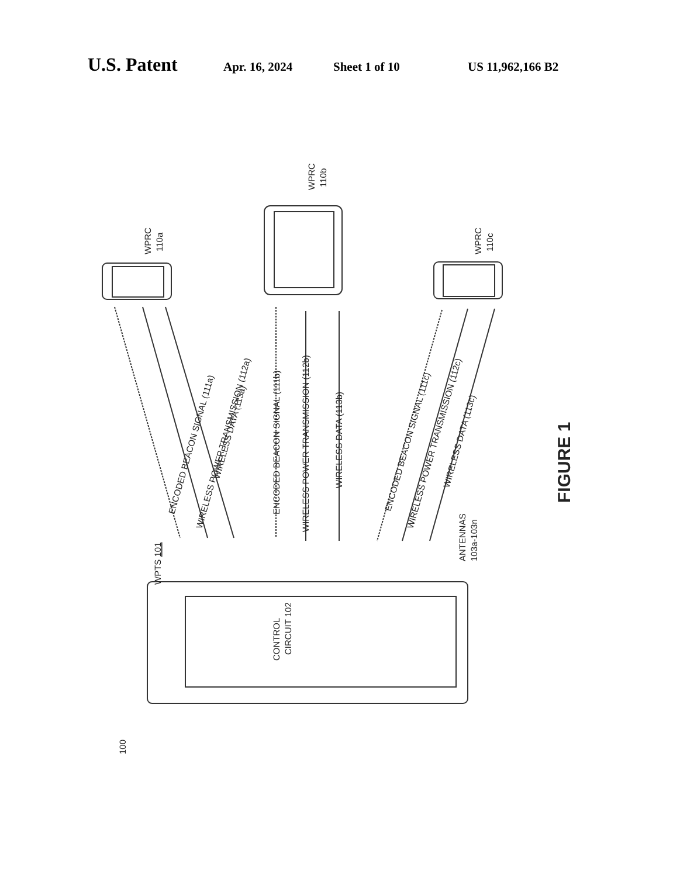U.S. Patent Apr. 16, 2024 Sheet 1 of 10 US 11,962,166 B2
ENCODED BEACON SIGNAL (111a)
WIRELESS POWER TRANSMISSION (112a)
WIRELESS DATA (113a)
ENCODED BEACON SIGNAL (111b)
WIRELESS POWER TRANSMISSION (112b)
WIRELESS DATA (113b)
ENCODED BEACON SIGNAL (111c)
WIRELESS POWER TRANSMISSION (112c)
WIRELESS DATA (113c)
WPTS 101
CONTROL
CIRCUIT 102
WPRC
110a
WPRC
110b
WPRC
110c
ANTENNAS
103a-103n
100
FIGURE 1